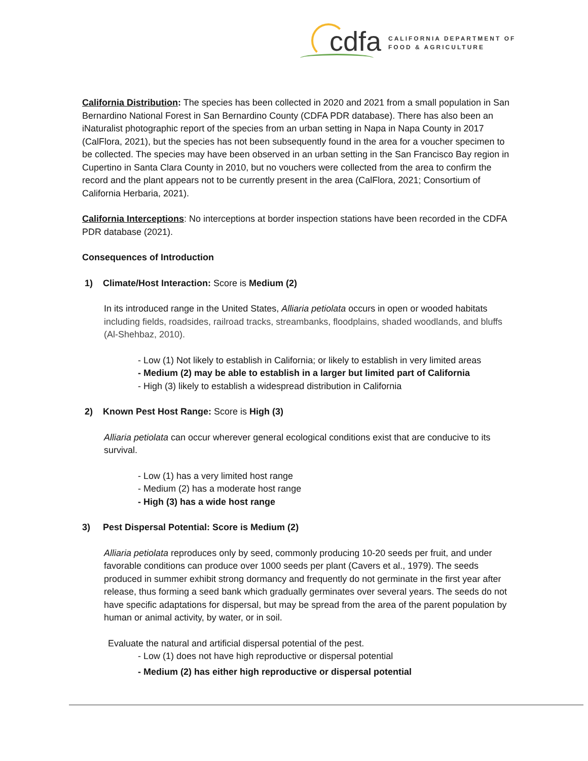cdfa
CALIFORNIA DEPARTMENT OF
FOOD & AGRICULTURE
California Distribution: The species has been collected in 2020 and 2021 from a small population in San Bernardino National Forest in San Bernardino County (CDFA PDR database). There has also been an iNaturalist photographic report of the species from an urban setting in Napa in Napa County in 2017 (CalFlora, 2021), but the species has not been subsequently found in the area for a voucher specimen to be collected. The species may have been observed in an urban setting in the San Francisco Bay region in Cupertino in Santa Clara County in 2010, but no vouchers were collected from the area to confirm the record and the plant appears not to be currently present in the area (CalFlora, 2021; Consortium of California Herbaria, 2021).
California Interceptions: No interceptions at border inspection stations have been recorded in the CDFA PDR database (2021).
Consequences of Introduction
1) Climate/Host Interaction: Score is Medium (2)
In its introduced range in the United States, Alliaria petiolata occurs in open or wooded habitats including fields, roadsides, railroad tracks, streambanks, floodplains, shaded woodlands, and bluffs (Al-Shehbaz, 2010).
- Low (1) Not likely to establish in California; or likely to establish in very limited areas
- Medium (2) may be able to establish in a larger but limited part of California
- High (3) likely to establish a widespread distribution in California
2) Known Pest Host Range: Score is High (3)
Alliaria petiolata can occur wherever general ecological conditions exist that are conducive to its survival.
- Low (1) has a very limited host range
- Medium (2) has a moderate host range
- High (3) has a wide host range
3) Pest Dispersal Potential: Score is Medium (2)
Alliaria petiolata reproduces only by seed, commonly producing 10-20 seeds per fruit, and under favorable conditions can produce over 1000 seeds per plant (Cavers et al., 1979). The seeds produced in summer exhibit strong dormancy and frequently do not germinate in the first year after release, thus forming a seed bank which gradually germinates over several years. The seeds do not have specific adaptations for dispersal, but may be spread from the area of the parent population by human or animal activity, by water, or in soil.
Evaluate the natural and artificial dispersal potential of the pest.
- Low (1) does not have high reproductive or dispersal potential
- Medium (2) has either high reproductive or dispersal potential